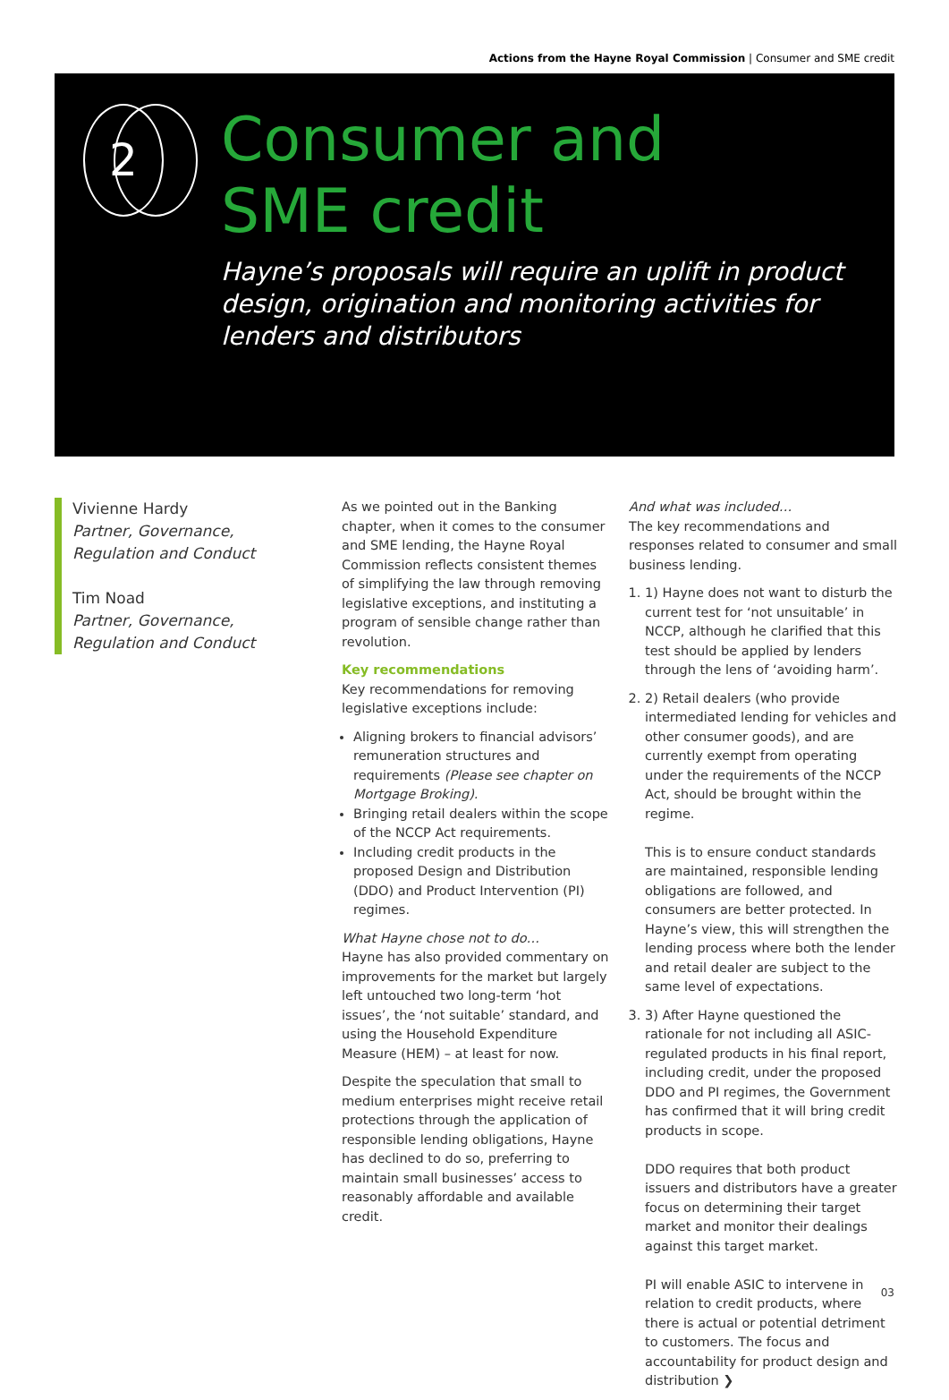Actions from the Hayne Royal Commission | Consumer and SME credit
2
Consumer and
SME credit
Hayne’s proposals will require an uplift in product design, origination and monitoring activities for lenders and distributors
Vivienne Hardy
Partner, Governance, Regulation and Conduct
Tim Noad
Partner, Governance, Regulation and Conduct
As we pointed out in the Banking chapter, when it comes to the consumer and SME lending, the Hayne Royal Commission reflects consistent themes of simplifying the law through removing legislative exceptions, and instituting a program of sensible change rather than revolution.
Key recommendations
Key recommendations for removing legislative exceptions include:
Aligning brokers to financial advisors’ remuneration structures and requirements (Please see chapter on Mortgage Broking).
Bringing retail dealers within the scope of the NCCP Act requirements.
Including credit products in the proposed Design and Distribution (DDO) and Product Intervention (PI) regimes.
What Hayne chose not to do…
Hayne has also provided commentary on improvements for the market but largely left untouched two long-term ‘hot issues’, the ‘not suitable’ standard, and using the Household Expenditure Measure (HEM) – at least for now.
Despite the speculation that small to medium enterprises might receive retail protections through the application of responsible lending obligations, Hayne has declined to do so, preferring to maintain small businesses’ access to reasonably affordable and available credit.
And what was included…
The key recommendations and responses related to consumer and small business lending.
1. 1) Hayne does not want to disturb the current test for ‘not unsuitable’ in NCCP, although he clarified that this test should be applied by lenders through the lens of ‘avoiding harm’.
2. 2) Retail dealers (who provide intermediated lending for vehicles and other consumer goods), and are currently exempt from operating under the requirements of the NCCP Act, should be brought within the regime.
This is to ensure conduct standards are maintained, responsible lending obligations are followed, and consumers are better protected. In Hayne’s view, this will strengthen the lending process where both the lender and retail dealer are subject to the same level of expectations.
3. 3) After Hayne questioned the rationale for not including all ASIC-regulated products in his final report, including credit, under the proposed DDO and PI regimes, the Government has confirmed that it will bring credit products in scope.
DDO requires that both product issuers and distributors have a greater focus on determining their target market and monitor their dealings against this target market.
PI will enable ASIC to intervene in relation to credit products, where there is actual or potential detriment to customers. The focus and accountability for product design and distribution ❯
03